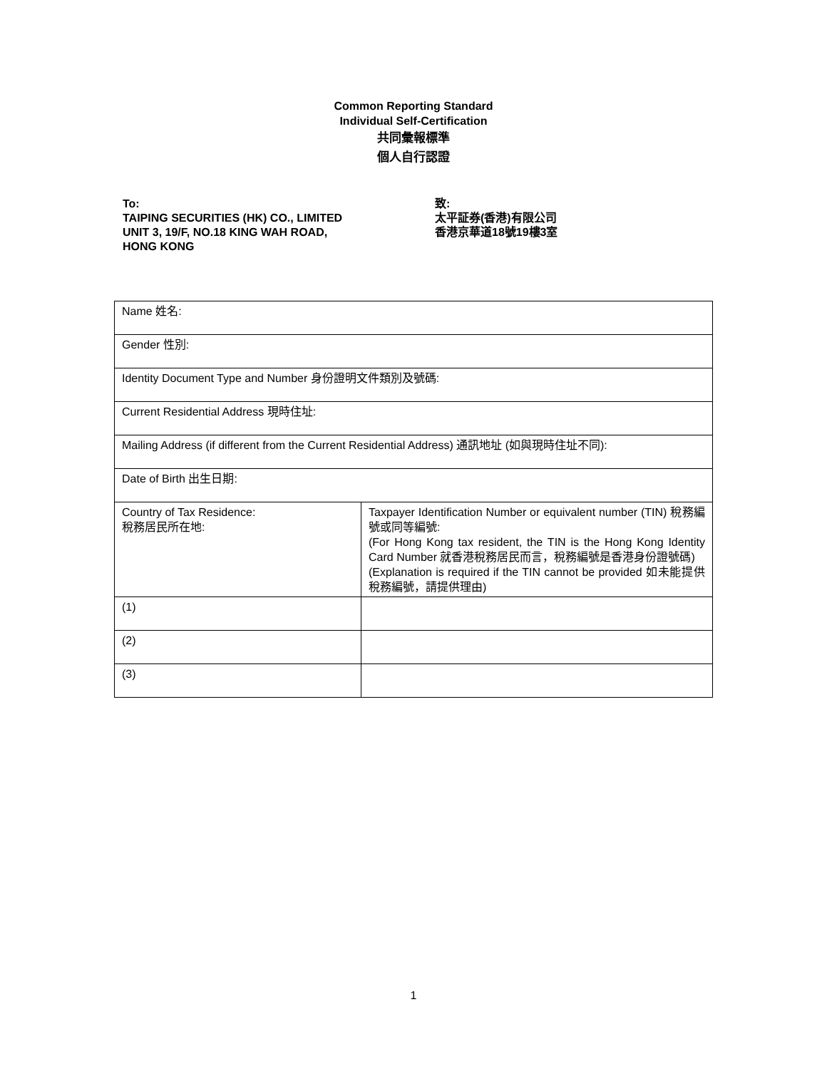Common Reporting Standard
Individual Self-Certification
共同彙報標準
個人自行認證
To:
TAIPING SECURITIES (HK) CO., LIMITED
UNIT 3, 19/F, NO.18 KING WAH ROAD,
HONG KONG
致:
太平証券(香港)有限公司
香港京華道18號19樓3室
| Name 姓名: | |
| Gender 性別: | |
| Identity Document Type and Number 身份證明文件類別及號碼: | |
| Current Residential Address 現時住址: | |
| Mailing Address (if different from the Current Residential Address) 通訊地址 (如與現時住址不同): | |
| Date of Birth 出生日期: | |
| Country of Tax Residence: 稅務居民所在地: | Taxpayer Identification Number or equivalent number (TIN) 稅務編號或同等編號: (For Hong Kong tax resident, the TIN is the Hong Kong Identity Card Number 就香港稅務居民而言，稅務編號是香港身份證號碼) (Explanation is required if the TIN cannot be provided 如未能提供稅務編號，請提供理由) |
| (1) | |
| (2) | |
| (3) | |
1